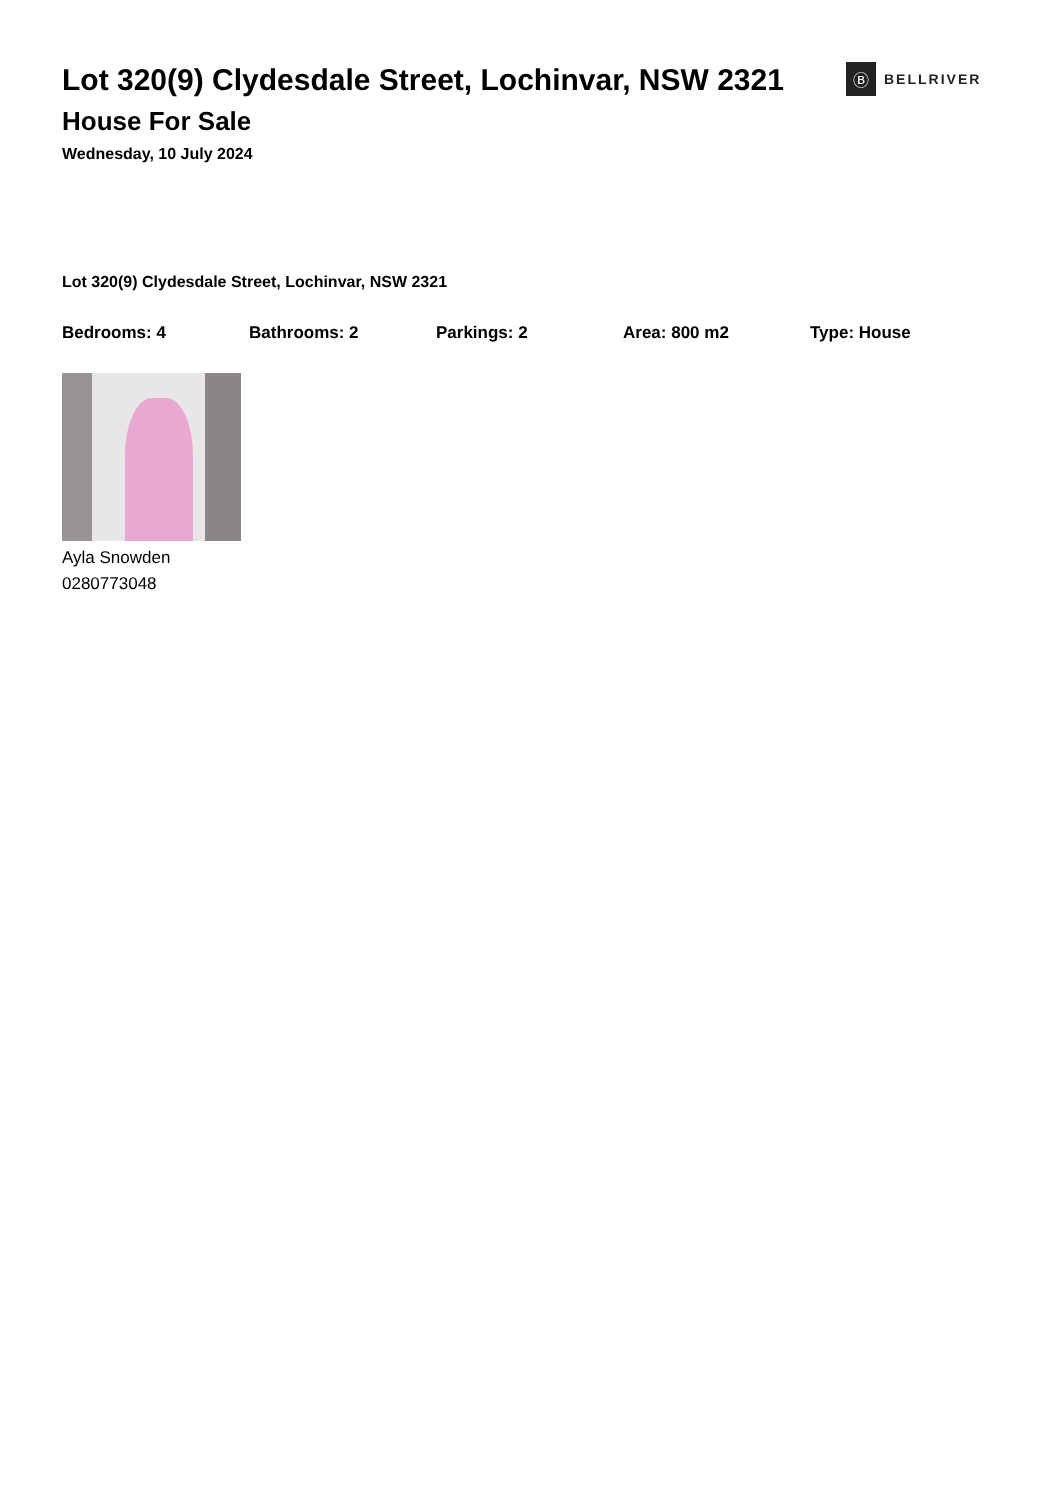Lot 320(9) Clydesdale Street, Lochinvar, NSW 2321
Ⓑ
BELLRIVER
House For Sale
Wednesday, 10 July 2024
Lot 320(9) Clydesdale Street, Lochinvar, NSW 2321
Bedrooms: 4 Bathrooms: 2 Parkings: 2 Area: 800 m2 Type: House
Ayla Snowden
0280773048